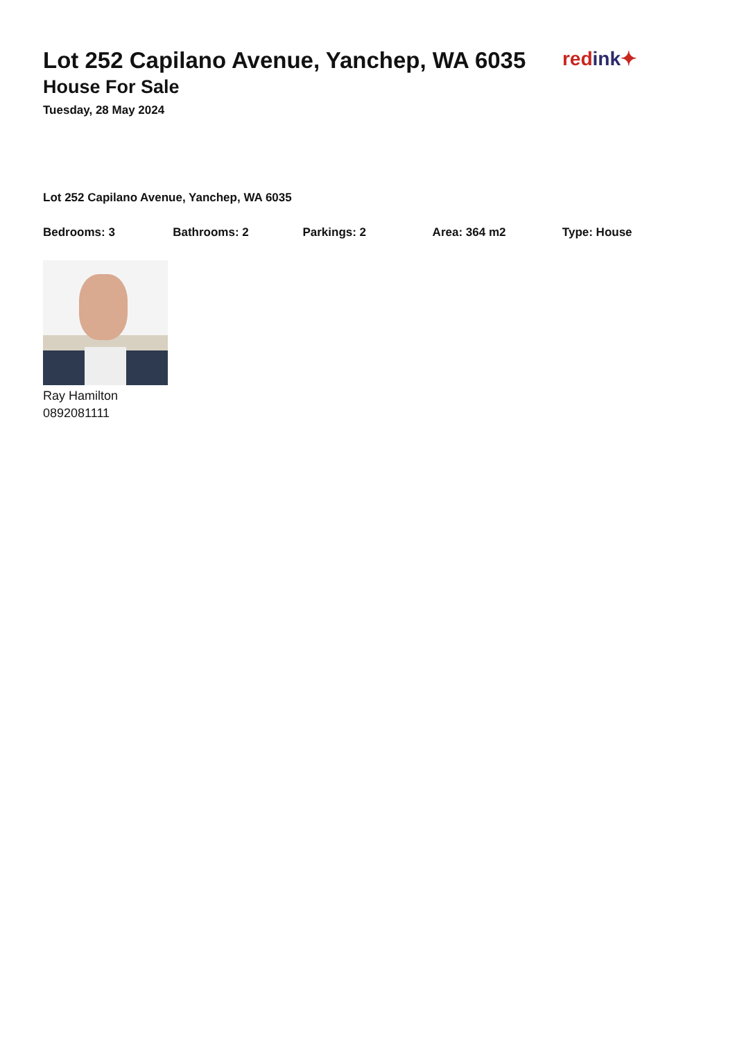Lot 252 Capilano Avenue, Yanchep, WA 6035
House For Sale
Tuesday, 28 May 2024
redink✦
Lot 252 Capilano Avenue, Yanchep, WA 6035
Bedrooms: 3 Bathrooms: 2 Parkings: 2 Area: 364 m2 Type: House
Ray Hamilton
0892081111